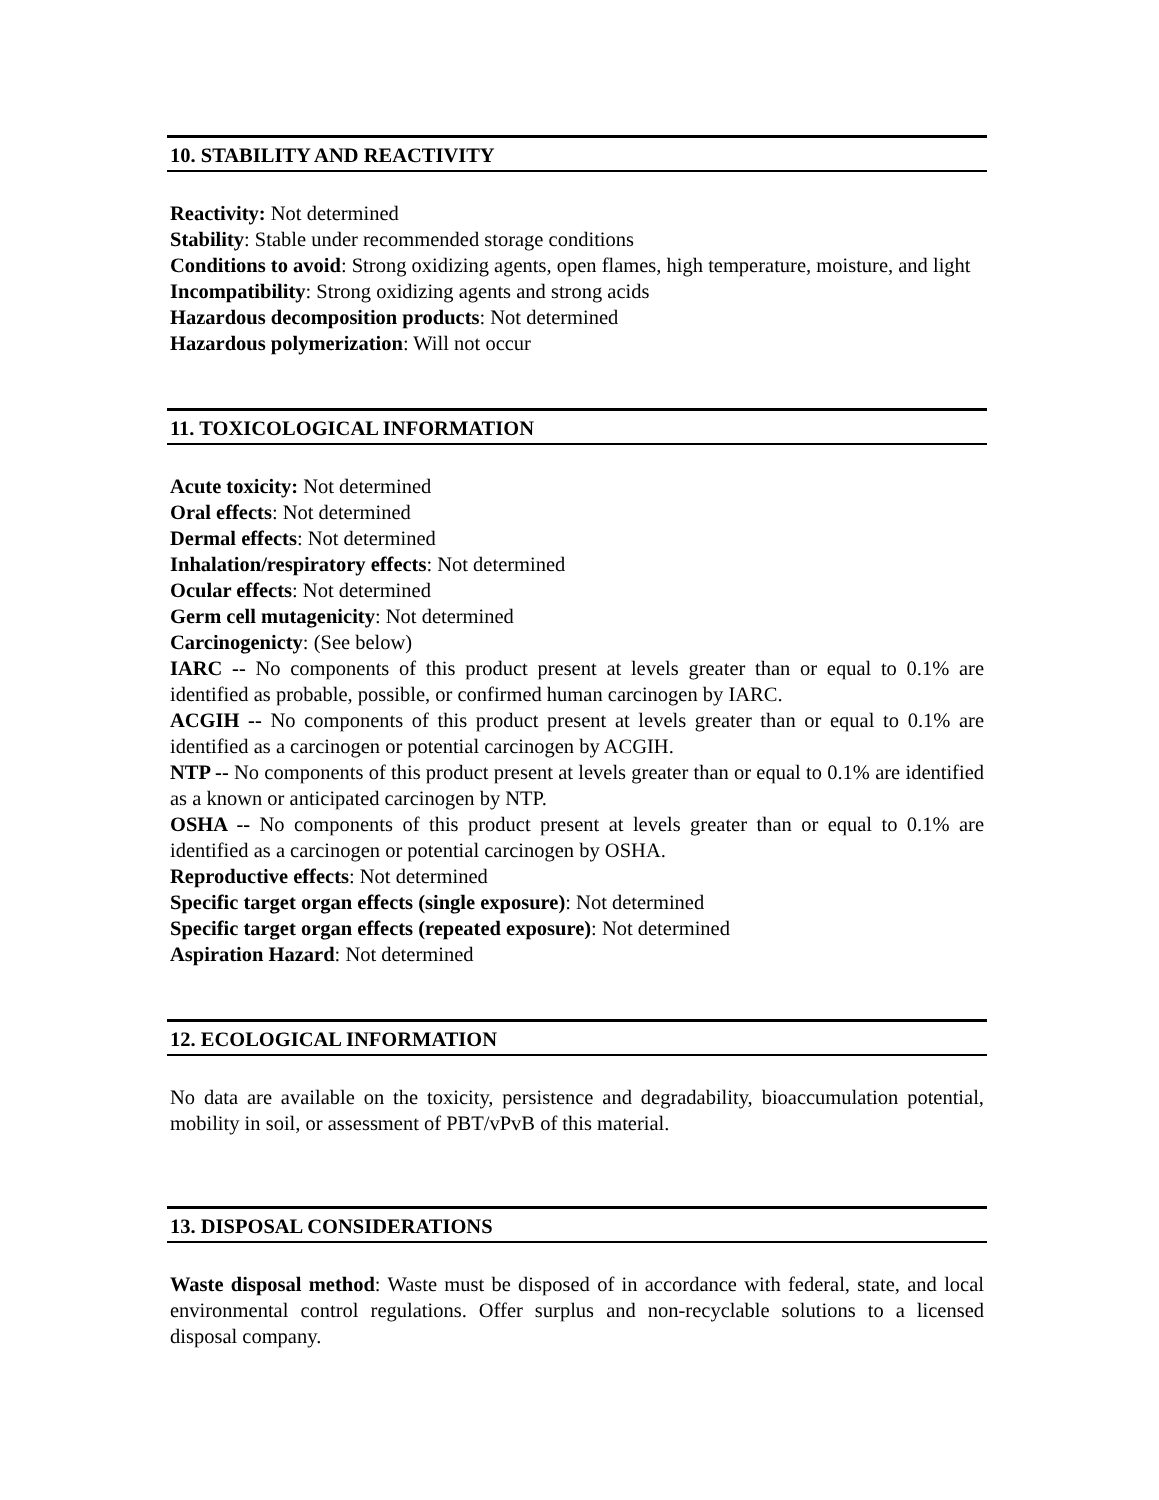10. STABILITY AND REACTIVITY
Reactivity: Not determined
Stability: Stable under recommended storage conditions
Conditions to avoid: Strong oxidizing agents, open flames, high temperature, moisture, and light
Incompatibility: Strong oxidizing agents and strong acids
Hazardous decomposition products: Not determined
Hazardous polymerization: Will not occur
11. TOXICOLOGICAL INFORMATION
Acute toxicity: Not determined
Oral effects: Not determined
Dermal effects: Not determined
Inhalation/respiratory effects: Not determined
Ocular effects: Not determined
Germ cell mutagenicity: Not determined
Carcinogenicty: (See below)
IARC -- No components of this product present at levels greater than or equal to 0.1% are identified as probable, possible, or confirmed human carcinogen by IARC.
ACGIH -- No components of this product present at levels greater than or equal to 0.1% are identified as a carcinogen or potential carcinogen by ACGIH.
NTP -- No components of this product present at levels greater than or equal to 0.1% are identified as a known or anticipated carcinogen by NTP.
OSHA -- No components of this product present at levels greater than or equal to 0.1% are identified as a carcinogen or potential carcinogen by OSHA.
Reproductive effects: Not determined
Specific target organ effects (single exposure): Not determined
Specific target organ effects (repeated exposure): Not determined
Aspiration Hazard: Not determined
12. ECOLOGICAL INFORMATION
No data are available on the toxicity, persistence and degradability, bioaccumulation potential, mobility in soil, or assessment of PBT/vPvB of this material.
13. DISPOSAL CONSIDERATIONS
Waste disposal method: Waste must be disposed of in accordance with federal, state, and local environmental control regulations. Offer surplus and non-recyclable solutions to a licensed disposal company.